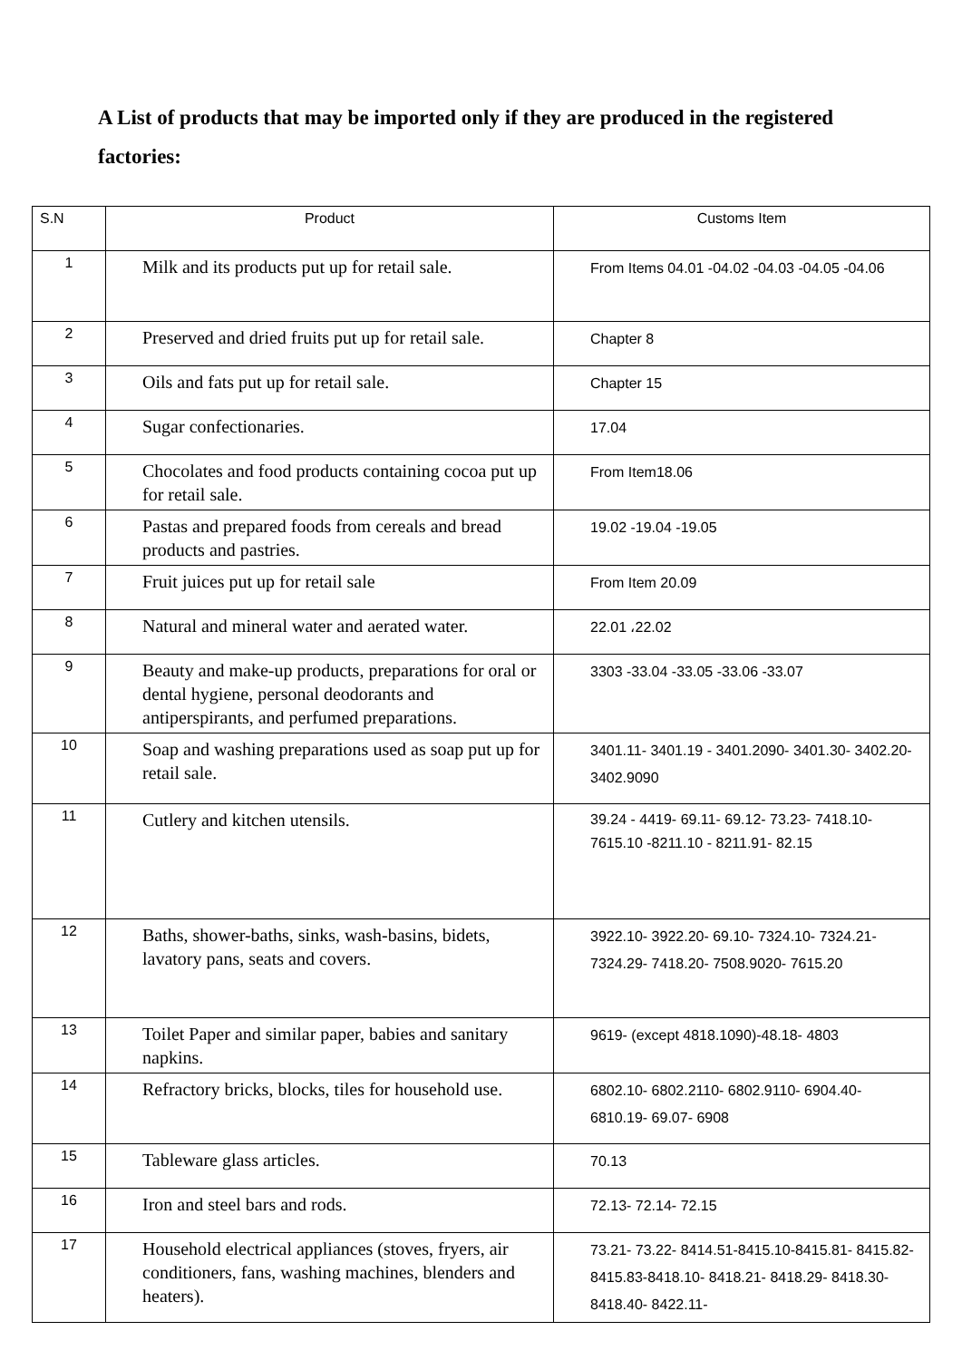A List of products that may be imported only if they are produced in the registered factories:
| S.N | Product | Customs Item |
| --- | --- | --- |
| 1 | Milk and its products put up for retail sale. | From Items 04.01 -04.02 -04.03 -04.05 -04.06 |
| 2 | Preserved and dried fruits put up for retail sale. | Chapter 8 |
| 3 | Oils and fats put up for retail sale. | Chapter 15 |
| 4 | Sugar confectionaries. | 17.04 |
| 5 | Chocolates and food products containing cocoa put up for retail sale. | From Item18.06 |
| 6 | Pastas and prepared foods from cereals and bread products and pastries. | 19.02 -19.04 -19.05 |
| 7 | Fruit juices put up for retail sale | From Item 20.09 |
| 8 | Natural and mineral water and aerated water. | 22.01 ،22.02 |
| 9 | Beauty and make-up products, preparations for oral or dental hygiene, personal deodorants and antiperspirants, and perfumed preparations. | 3303 -33.04 -33.05 -33.06 -33.07 |
| 10 | Soap and washing preparations used as soap put up for retail sale. | 3401.11- 3401.19 - 3401.2090- 3401.30- 3402.20-3402.9090 |
| 11 | Cutlery and kitchen utensils. | 39.24 - 4419- 69.11- 69.12- 73.23- 7418.10- 7615.10 -8211.10 - 8211.91- 82.15 |
| 12 | Baths, shower-baths, sinks, wash-basins, bidets, lavatory pans, seats and covers. | 3922.10- 3922.20- 69.10- 7324.10- 7324.21- 7324.29- 7418.20- 7508.9020- 7615.20 |
| 13 | Toilet Paper and similar paper, babies and sanitary napkins. | 9619- (except 4818.1090)-48.18- 4803 |
| 14 | Refractory bricks, blocks, tiles for household use. | 6802.10- 6802.2110- 6802.9110- 6904.40- 6810.19- 69.07- 6908 |
| 15 | Tableware glass articles. | 70.13 |
| 16 | Iron and steel bars and rods. | 72.13- 72.14- 72.15 |
| 17 | Household electrical appliances (stoves, fryers, air conditioners, fans, washing machines, blenders and heaters). | 73.21- 73.22- 8414.51-8415.10-8415.81- 8415.82-8415.83-8418.10- 8418.21- 8418.29- 8418.30- 8418.40- 8422.11- |